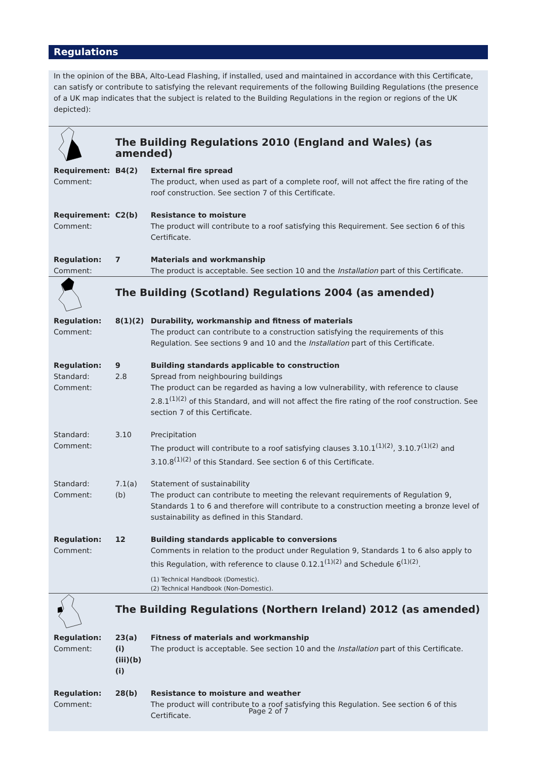Regulations
In the opinion of the BBA, Alto-Lead Flashing, if installed, used and maintained in accordance with this Certificate, can satisfy or contribute to satisfying the relevant requirements of the following Building Regulations (the presence of a UK map indicates that the subject is related to the Building Regulations in the region or regions of the UK depicted):
| | The Building Regulations 2010 (England and Wales) (as amended) | |
| Requirement: Comment: | B4(2) | External fire spread The product, when used as part of a complete roof, will not affect the fire rating of the roof construction. See section 7 of this Certificate. |
| Requirement: Comment: | C2(b) | Resistance to moisture The product will contribute to a roof satisfying this Requirement. See section 6 of this Certificate. |
| Regulation: Comment: | 7 | Materials and workmanship The product is acceptable. See section 10 and the Installation part of this Certificate. |
| | The Building (Scotland) Regulations 2004 (as amended) | |
| Regulation: Comment: | 8(1)(2) | Durability, workmanship and fitness of materials The product can contribute to a construction satisfying the requirements of this Regulation. See sections 9 and 10 and the Installation part of this Certificate. |
| Regulation: Standard: Comment: | 9 2.8 | Building standards applicable to construction Spread from neighbouring buildings The product can be regarded as having a low vulnerability, with reference to clause 2.8.1<sup>(1)(2)</sup> of this Standard, and will not affect the fire rating of the roof construction. See section 7 of this Certificate. |
| Standard: Comment: | 3.10 | Precipitation The product will contribute to a roof satisfying clauses 3.10.1<sup>(1)(2)</sup>, 3.10.7<sup>(1)(2)</sup> and 3.10.8<sup>(1)(2)</sup> of this Standard. See section 6 of this Certificate. |
| Standard: Comment: | 7.1(a)(b) | Statement of sustainability The product can contribute to meeting the relevant requirements of Regulation 9, Standards 1 to 6 and therefore will contribute to a construction meeting a bronze level of sustainability as defined in this Standard. |
| Regulation: Comment: | 12 | Building standards applicable to conversions Comments in relation to the product under Regulation 9, Standards 1 to 6 also apply to this Regulation, with reference to clause 0.12.1<sup>(1)(2)</sup> and Schedule 6<sup>(1)(2)</sup>. |
| | | (1) Technical Handbook (Domestic). (2) Technical Handbook (Non-Domestic). |
| | The Building Regulations (Northern Ireland) 2012 (as amended) | |
| Regulation: Comment: | 23(a)(i) (iii)(b)(i) | Fitness of materials and workmanship The product is acceptable. See section 10 and the Installation part of this Certificate. |
| Regulation: Comment: | 28(b) | Resistance to moisture and weather The product will contribute to a roof satisfying this Regulation. See section 6 of this Certificate. |
Page 2 of 7